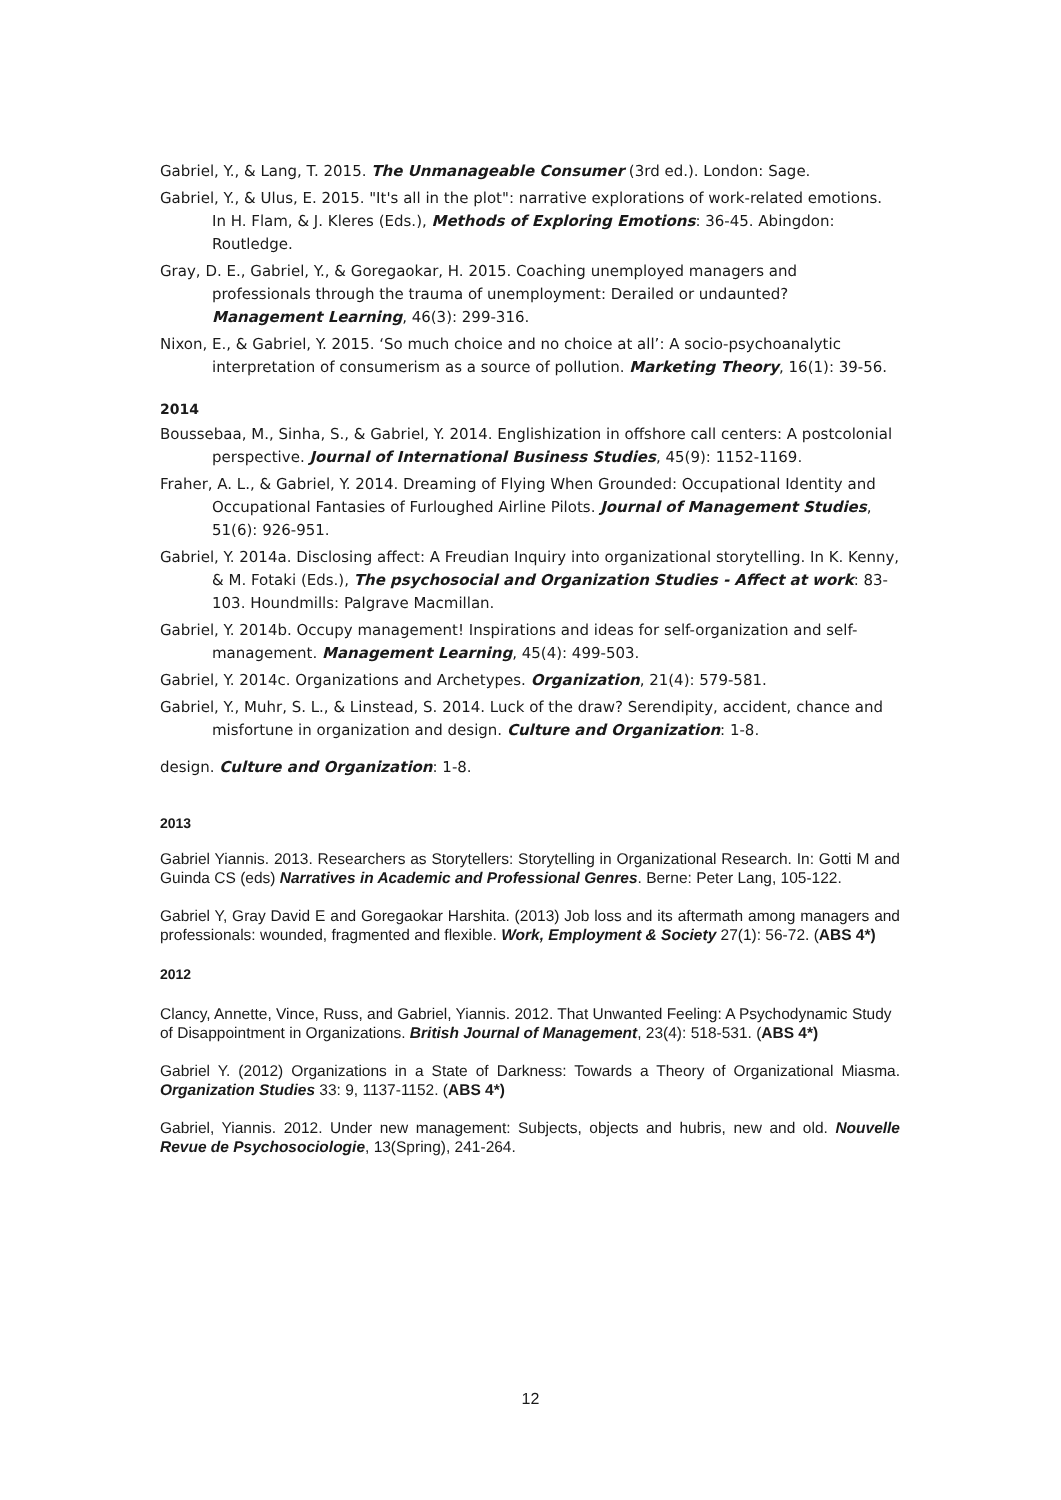Gabriel, Y., & Lang, T. 2015. The Unmanageable Consumer (3rd ed.). London: Sage.
Gabriel, Y., & Ulus, E. 2015. "It's all in the plot": narrative explorations of work-related emotions. In H. Flam, & J. Kleres (Eds.), Methods of Exploring Emotions: 36-45. Abingdon: Routledge.
Gray, D. E., Gabriel, Y., & Goregaokar, H. 2015. Coaching unemployed managers and professionals through the trauma of unemployment: Derailed or undaunted? Management Learning, 46(3): 299-316.
Nixon, E., & Gabriel, Y. 2015. ‘So much choice and no choice at all’: A socio-psychoanalytic interpretation of consumerism as a source of pollution. Marketing Theory, 16(1): 39-56.
2014
Boussebaa, M., Sinha, S., & Gabriel, Y. 2014. Englishization in offshore call centers: A postcolonial perspective. Journal of International Business Studies, 45(9): 1152-1169.
Fraher, A. L., & Gabriel, Y. 2014. Dreaming of Flying When Grounded: Occupational Identity and Occupational Fantasies of Furloughed Airline Pilots. Journal of Management Studies, 51(6): 926-951.
Gabriel, Y. 2014a. Disclosing affect: A Freudian Inquiry into organizational storytelling. In K. Kenny, & M. Fotaki (Eds.), The psychosocial and Organization Studies - Affect at work: 83-103. Houndmills: Palgrave Macmillan.
Gabriel, Y. 2014b. Occupy management! Inspirations and ideas for self-organization and self-management. Management Learning, 45(4): 499-503.
Gabriel, Y. 2014c. Organizations and Archetypes. Organization, 21(4): 579-581.
Gabriel, Y., Muhr, S. L., & Linstead, S. 2014. Luck of the draw? Serendipity, accident, chance and misfortune in organization and design. Culture and Organization: 1-8.
design. Culture and Organization: 1-8.
2013
Gabriel Yiannis. 2013. Researchers as Storytellers: Storytelling in Organizational Research. In: Gotti M and Guinda CS (eds) Narratives in Academic and Professional Genres. Berne: Peter Lang, 105-122.
Gabriel Y, Gray David E and Goregaokar Harshita. (2013) Job loss and its aftermath among managers and professionals: wounded, fragmented and flexible. Work, Employment & Society 27(1): 56-72. (ABS 4*)
2012
Clancy, Annette, Vince, Russ, and Gabriel, Yiannis. 2012. That Unwanted Feeling: A Psychodynamic Study of Disappointment in Organizations. British Journal of Management, 23(4): 518-531. (ABS 4*)
Gabriel Y. (2012) Organizations in a State of Darkness: Towards a Theory of Organizational Miasma. Organization Studies 33: 9, 1137-1152. (ABS 4*)
Gabriel, Yiannis. 2012. Under new management: Subjects, objects and hubris, new and old. Nouvelle Revue de Psychosociologie, 13(Spring), 241-264.
12